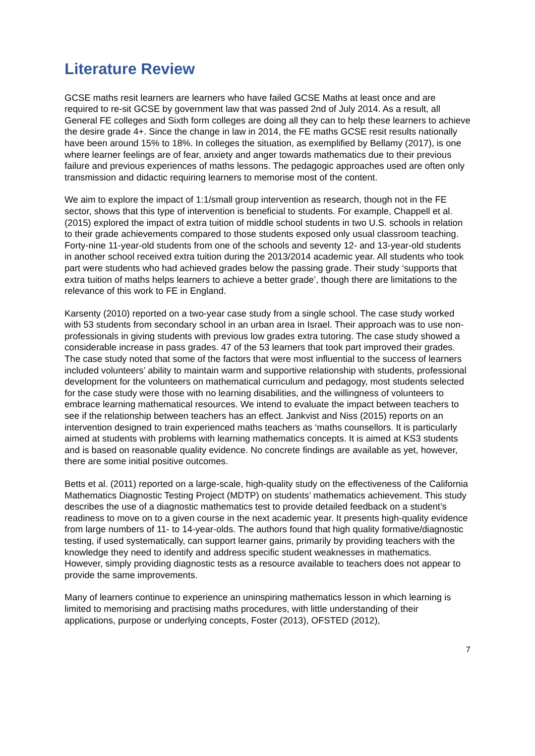Literature Review
GCSE maths resit learners are learners who have failed GCSE Maths at least once and are required to re-sit GCSE by government law that was passed 2nd of July 2014. As a result, all General FE colleges and Sixth form colleges are doing all they can to help these learners to achieve the desire grade 4+. Since the change in law in 2014, the FE maths GCSE resit results nationally have been around 15% to 18%. In colleges the situation, as exemplified by Bellamy (2017), is one where learner feelings are of fear, anxiety and anger towards mathematics due to their previous failure and previous experiences of maths lessons. The pedagogic approaches used are often only transmission and didactic requiring learners to memorise most of the content.
We aim to explore the impact of 1:1/small group intervention as research, though not in the FE sector, shows that this type of intervention is beneficial to students. For example, Chappell et al. (2015) explored the impact of extra tuition of middle school students in two U.S. schools in relation to their grade achievements compared to those students exposed only usual classroom teaching. Forty-nine 11-year-old students from one of the schools and seventy 12- and 13-year-old students in another school received extra tuition during the 2013/2014 academic year. All students who took part were students who had achieved grades below the passing grade. Their study ‘supports that extra tuition of maths helps learners to achieve a better grade’, though there are limitations to the relevance of this work to FE in England.
Karsenty (2010) reported on a two-year case study from a single school. The case study worked with 53 students from secondary school in an urban area in Israel. Their approach was to use non-professionals in giving students with previous low grades extra tutoring. The case study showed a considerable increase in pass grades. 47 of the 53 learners that took part improved their grades. The case study noted that some of the factors that were most influential to the success of learners included volunteers’ ability to maintain warm and supportive relationship with students, professional development for the volunteers on mathematical curriculum and pedagogy, most students selected for the case study were those with no learning disabilities, and the willingness of volunteers to embrace learning mathematical resources. We intend to evaluate the impact between teachers to see if the relationship between teachers has an effect. Jankvist and Niss (2015) reports on an intervention designed to train experienced maths teachers as ‘maths counsellors. It is particularly aimed at students with problems with learning mathematics concepts. It is aimed at KS3 students and is based on reasonable quality evidence. No concrete findings are available as yet, however, there are some initial positive outcomes.
Betts et al. (2011) reported on a large-scale, high-quality study on the effectiveness of the California Mathematics Diagnostic Testing Project (MDTP) on students’ mathematics achievement. This study describes the use of a diagnostic mathematics test to provide detailed feedback on a student’s readiness to move on to a given course in the next academic year. It presents high-quality evidence from large numbers of 11- to 14-year-olds. The authors found that high quality formative/diagnostic testing, if used systematically, can support learner gains, primarily by providing teachers with the knowledge they need to identify and address specific student weaknesses in mathematics. However, simply providing diagnostic tests as a resource available to teachers does not appear to provide the same improvements.
Many of learners continue to experience an uninspiring mathematics lesson in which learning is limited to memorising and practising maths procedures, with little understanding of their applications, purpose or underlying concepts, Foster (2013), OFSTED (2012),
7